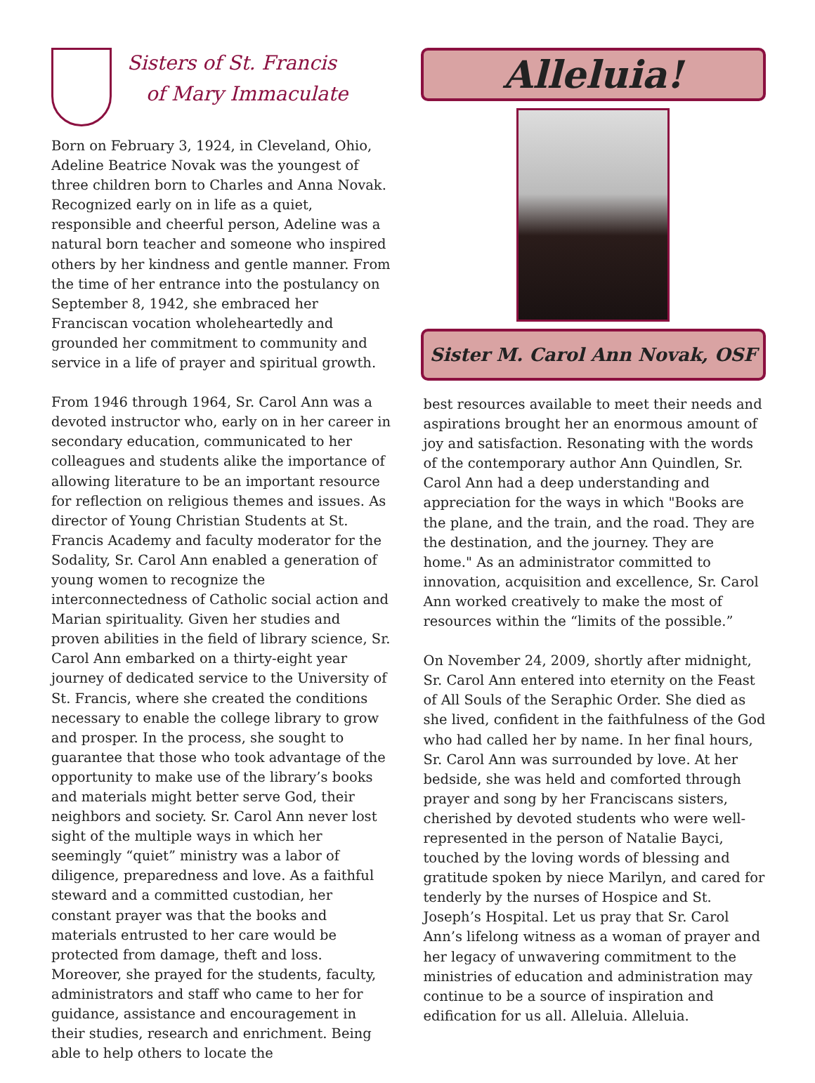Sisters of St. Francis
of Mary Immaculate
Born on February 3, 1924, in Cleveland, Ohio, Adeline Beatrice Novak was the youngest of three children born to Charles and Anna Novak. Recognized early on in life as a quiet, responsible and cheerful person, Adeline was a natural born teacher and someone who inspired others by her kindness and gentle manner. From the time of her entrance into the postulancy on September 8, 1942, she embraced her Franciscan vocation wholeheartedly and grounded her commitment to community and service in a life of prayer and spiritual growth.
From 1946 through 1964, Sr. Carol Ann was a devoted instructor who, early on in her career in secondary education, communicated to her colleagues and students alike the importance of allowing literature to be an important resource for reflection on religious themes and issues. As director of Young Christian Students at St. Francis Academy and faculty moderator for the Sodality, Sr. Carol Ann enabled a generation of young women to recognize the interconnectedness of Catholic social action and Marian spirituality. Given her studies and proven abilities in the field of library science, Sr. Carol Ann embarked on a thirty-eight year journey of dedicated service to the University of St. Francis, where she created the conditions necessary to enable the college library to grow and prosper. In the process, she sought to guarantee that those who took advantage of the opportunity to make use of the library’s books and materials might better serve God, their neighbors and society. Sr. Carol Ann never lost sight of the multiple ways in which her seemingly “quiet” ministry was a labor of diligence, preparedness and love. As a faithful steward and a committed custodian, her constant prayer was that the books and materials entrusted to her care would be protected from damage, theft and loss. Moreover, she prayed for the students, faculty, administrators and staff who came to her for guidance, assistance and encouragement in their studies, research and enrichment. Being able to help others to locate the
Alleluia!
Sister M. Carol Ann Novak, OSF
best resources available to meet their needs and aspirations brought her an enormous amount of joy and satisfaction. Resonating with the words of the contemporary author Ann Quindlen, Sr. Carol Ann had a deep understanding and appreciation for the ways in which "Books are the plane, and the train, and the road. They are the destination, and the journey. They are home." As an administrator committed to innovation, acquisition and excellence, Sr. Carol Ann worked creatively to make the most of resources within the “limits of the possible.”
On November 24, 2009, shortly after midnight, Sr. Carol Ann entered into eternity on the Feast of All Souls of the Seraphic Order. She died as she lived, confident in the faithfulness of the God who had called her by name. In her final hours, Sr. Carol Ann was surrounded by love. At her bedside, she was held and comforted through prayer and song by her Franciscans sisters, cherished by devoted students who were well-represented in the person of Natalie Bayci, touched by the loving words of blessing and gratitude spoken by niece Marilyn, and cared for tenderly by the nurses of Hospice and St. Joseph’s Hospital. Let us pray that Sr. Carol Ann’s lifelong witness as a woman of prayer and her legacy of unwavering commitment to the ministries of education and administration may continue to be a source of inspiration and edification for us all. Alleluia. Alleluia.